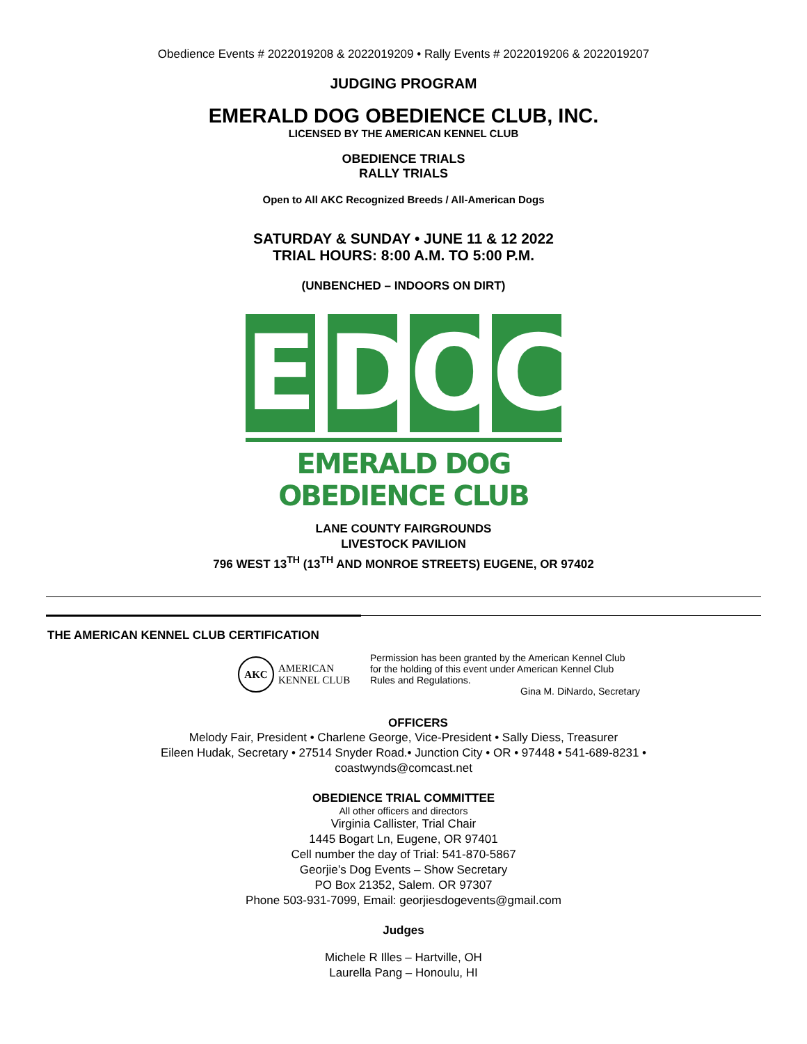Obedience Events # 2022019208 & 2022019209 • Rally Events # 2022019206 & 2022019207
JUDGING PROGRAM
EMERALD DOG OBEDIENCE CLUB, INC.
LICENSED BY THE AMERICAN KENNEL CLUB
OBEDIENCE TRIALS
RALLY TRIALS
Open to All AKC Recognized Breeds / All-American Dogs
SATURDAY & SUNDAY • JUNE 11 & 12 2022
TRIAL HOURS: 8:00 A.M. TO 5:00 P.M.
(UNBENCHED – INDOORS ON DIRT)
E D O C
EMERALD DOG OBEDIENCE CLUB
LANE COUNTY FAIRGROUNDS
LIVESTOCK PAVILION
796 WEST 13<sup>TH</sup> (13<sup>TH</sup> AND MONROE STREETS) EUGENE, OR 97402
THE AMERICAN KENNEL CLUB CERTIFICATION
AKC AMERICAN
KENNEL CLUB
Permission has been granted by the American Kennel Club
for the holding of this event under American Kennel Club
Rules and Regulations.
Gina M. DiNardo, Secretary
OFFICERS
Melody Fair, President • Charlene George, Vice-President • Sally Diess, Treasurer
Eileen Hudak, Secretary • 27514 Snyder Road.• Junction City • OR • 97448 • 541-689-8231 •
coastwynds@comcast.net
OBEDIENCE TRIAL COMMITTEE
All other officers and directors
Virginia Callister, Trial Chair
1445 Bogart Ln, Eugene, OR 97401
Cell number the day of Trial: 541-870-5867
Georjie’s Dog Events – Show Secretary
PO Box 21352, Salem. OR 97307
Phone 503-931-7099, Email: georjiesdogevents@gmail.com
Judges
Michele R Illes – Hartville, OH
Laurella Pang – Honoulu, HI